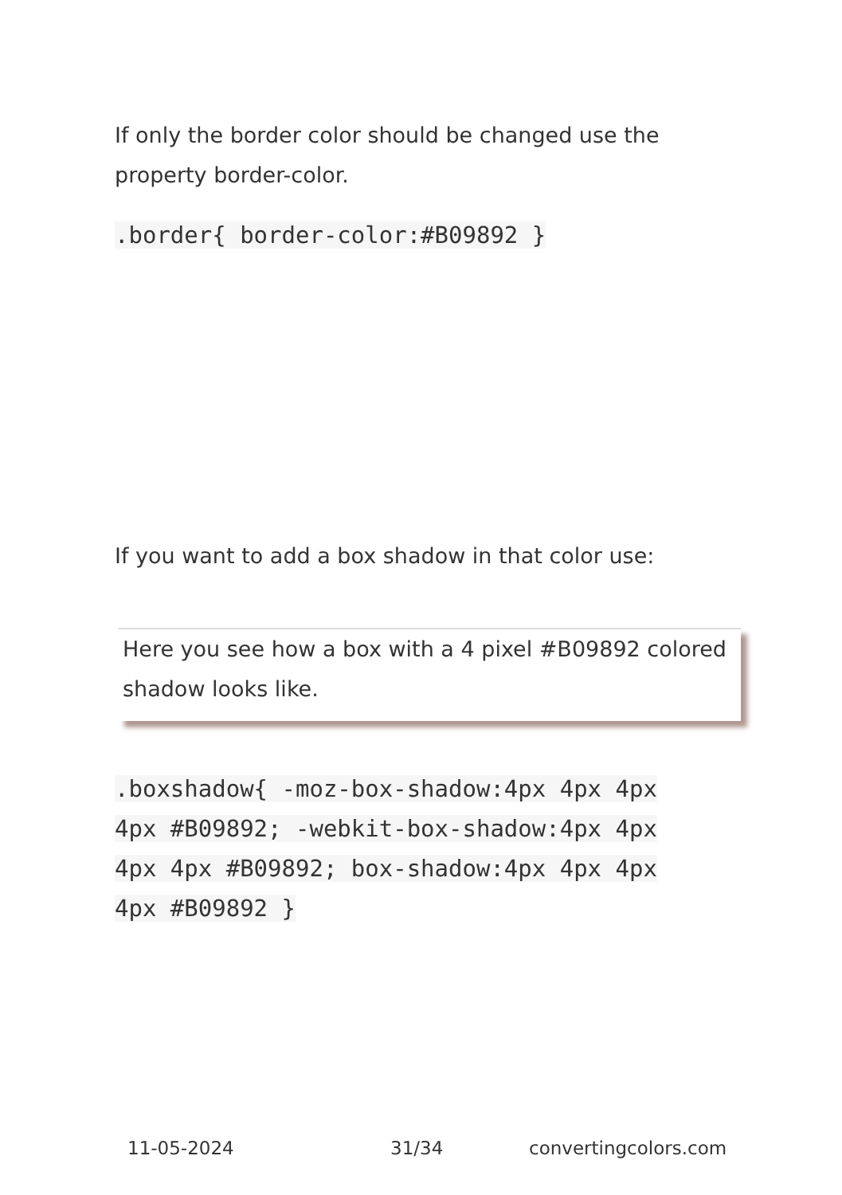If only the border color should be changed use the property border-color.
.border{ border-color:#B09892 }
If you want to add a box shadow in that color use:
Here you see how a box with a 4 pixel #B09892 colored shadow looks like.
.boxshadow{ -moz-box-shadow:4px 4px 4px 4px #B09892; -webkit-box-shadow:4px 4px 4px 4px #B09892; box-shadow:4px 4px 4px 4px #B09892 }
11-05-2024 31/34 convertingcolors.com